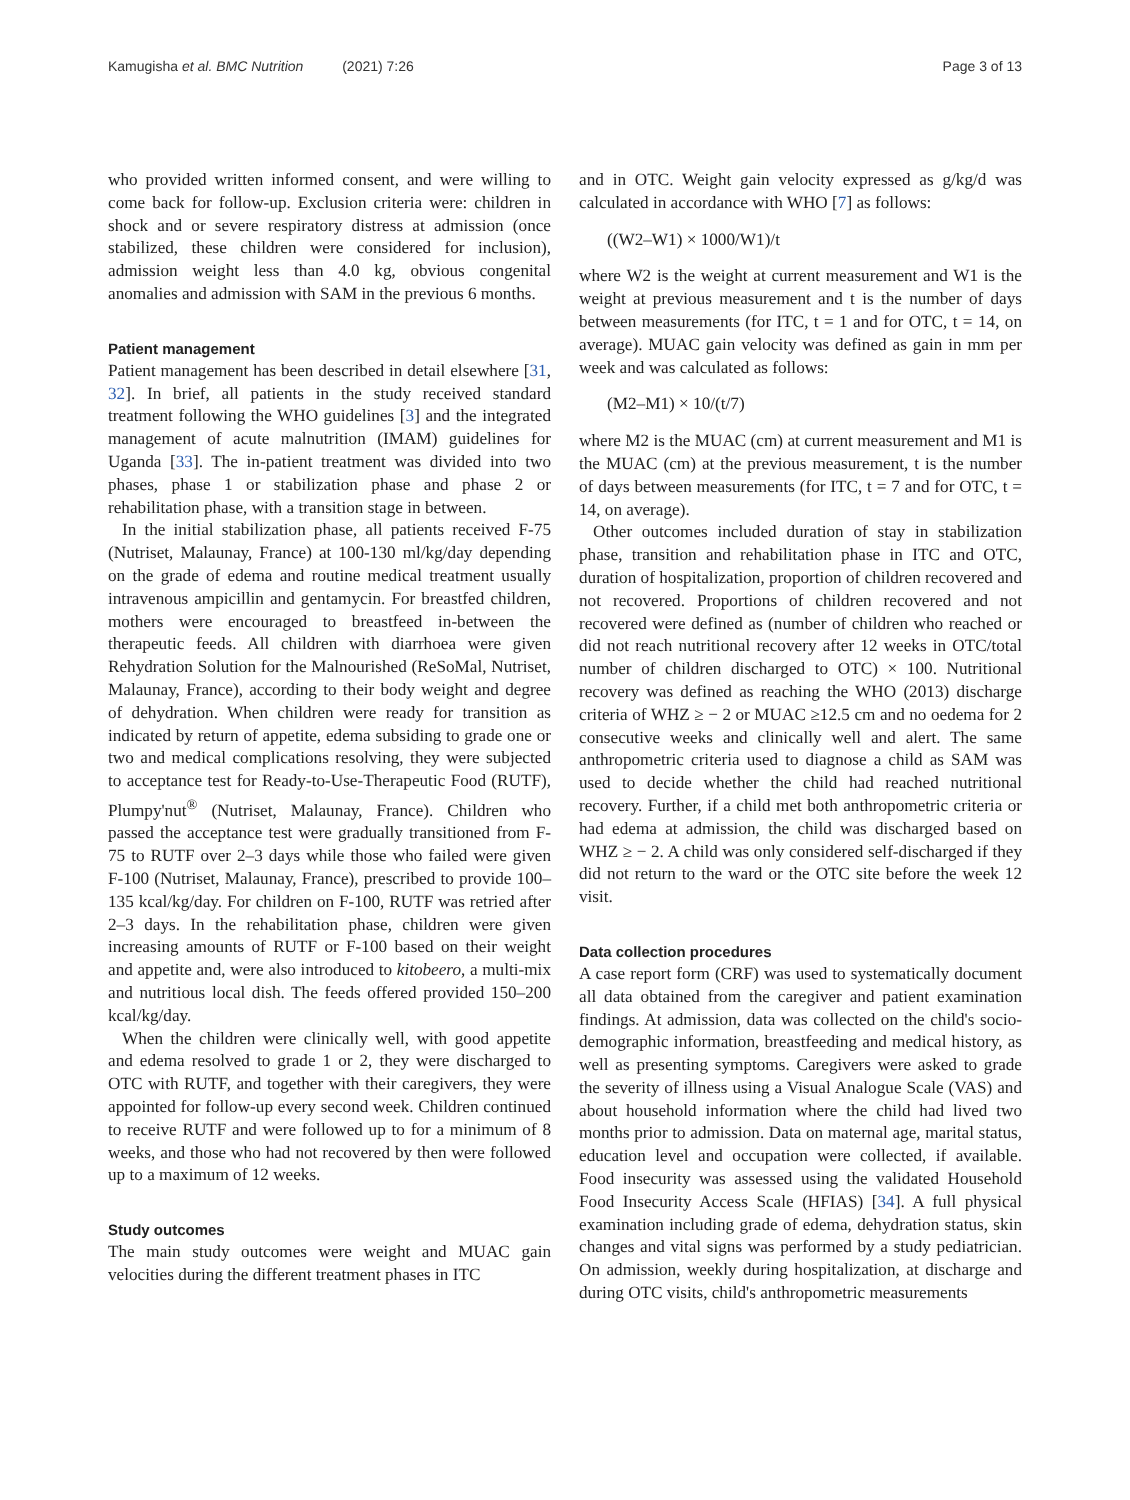Kamugisha et al. BMC Nutrition (2021) 7:26 Page 3 of 13
who provided written informed consent, and were willing to come back for follow-up. Exclusion criteria were: children in shock and or severe respiratory distress at admission (once stabilized, these children were considered for inclusion), admission weight less than 4.0 kg, obvious congenital anomalies and admission with SAM in the previous 6 months.
Patient management
Patient management has been described in detail elsewhere [31, 32]. In brief, all patients in the study received standard treatment following the WHO guidelines [3] and the integrated management of acute malnutrition (IMAM) guidelines for Uganda [33]. The in-patient treatment was divided into two phases, phase 1 or stabilization phase and phase 2 or rehabilitation phase, with a transition stage in between.
In the initial stabilization phase, all patients received F-75 (Nutriset, Malaunay, France) at 100-130 ml/kg/day depending on the grade of edema and routine medical treatment usually intravenous ampicillin and gentamycin. For breastfed children, mothers were encouraged to breastfeed in-between the therapeutic feeds. All children with diarrhoea were given Rehydration Solution for the Malnourished (ReSoMal, Nutriset, Malaunay, France), according to their body weight and degree of dehydration. When children were ready for transition as indicated by return of appetite, edema subsiding to grade one or two and medical complications resolving, they were subjected to acceptance test for Ready-to-Use-Therapeutic Food (RUTF), Plumpy'nut<sup>®</sup> (Nutriset, Malaunay, France). Children who passed the acceptance test were gradually transitioned from F-75 to RUTF over 2–3 days while those who failed were given F-100 (Nutriset, Malaunay, France), prescribed to provide 100–135 kcal/kg/day. For children on F-100, RUTF was retried after 2–3 days. In the rehabilitation phase, children were given increasing amounts of RUTF or F-100 based on their weight and appetite and, were also introduced to kitobeero, a multi-mix and nutritious local dish. The feeds offered provided 150–200 kcal/kg/day.
When the children were clinically well, with good appetite and edema resolved to grade 1 or 2, they were discharged to OTC with RUTF, and together with their caregivers, they were appointed for follow-up every second week. Children continued to receive RUTF and were followed up to for a minimum of 8 weeks, and those who had not recovered by then were followed up to a maximum of 12 weeks.
Study outcomes
The main study outcomes were weight and MUAC gain velocities during the different treatment phases in ITC
and in OTC. Weight gain velocity expressed as g/kg/d was calculated in accordance with WHO [7] as follows:
((W2–W1) × 1000/W1)/t
where W2 is the weight at current measurement and W1 is the weight at previous measurement and t is the number of days between measurements (for ITC, t = 1 and for OTC, t = 14, on average). MUAC gain velocity was defined as gain in mm per week and was calculated as follows:
(M2–M1) × 10/(t/7)
where M2 is the MUAC (cm) at current measurement and M1 is the MUAC (cm) at the previous measurement, t is the number of days between measurements (for ITC, t = 7 and for OTC, t = 14, on average).
Other outcomes included duration of stay in stabilization phase, transition and rehabilitation phase in ITC and OTC, duration of hospitalization, proportion of children recovered and not recovered. Proportions of children recovered and not recovered were defined as (number of children who reached or did not reach nutritional recovery after 12 weeks in OTC/total number of children discharged to OTC) × 100. Nutritional recovery was defined as reaching the WHO (2013) discharge criteria of WHZ ≥ − 2 or MUAC ≥12.5 cm and no oedema for 2 consecutive weeks and clinically well and alert. The same anthropometric criteria used to diagnose a child as SAM was used to decide whether the child had reached nutritional recovery. Further, if a child met both anthropometric criteria or had edema at admission, the child was discharged based on WHZ ≥ − 2. A child was only considered self-discharged if they did not return to the ward or the OTC site before the week 12 visit.
Data collection procedures
A case report form (CRF) was used to systematically document all data obtained from the caregiver and patient examination findings. At admission, data was collected on the child's socio-demographic information, breastfeeding and medical history, as well as presenting symptoms. Caregivers were asked to grade the severity of illness using a Visual Analogue Scale (VAS) and about household information where the child had lived two months prior to admission. Data on maternal age, marital status, education level and occupation were collected, if available. Food insecurity was assessed using the validated Household Food Insecurity Access Scale (HFIAS) [34]. A full physical examination including grade of edema, dehydration status, skin changes and vital signs was performed by a study pediatrician. On admission, weekly during hospitalization, at discharge and during OTC visits, child's anthropometric measurements